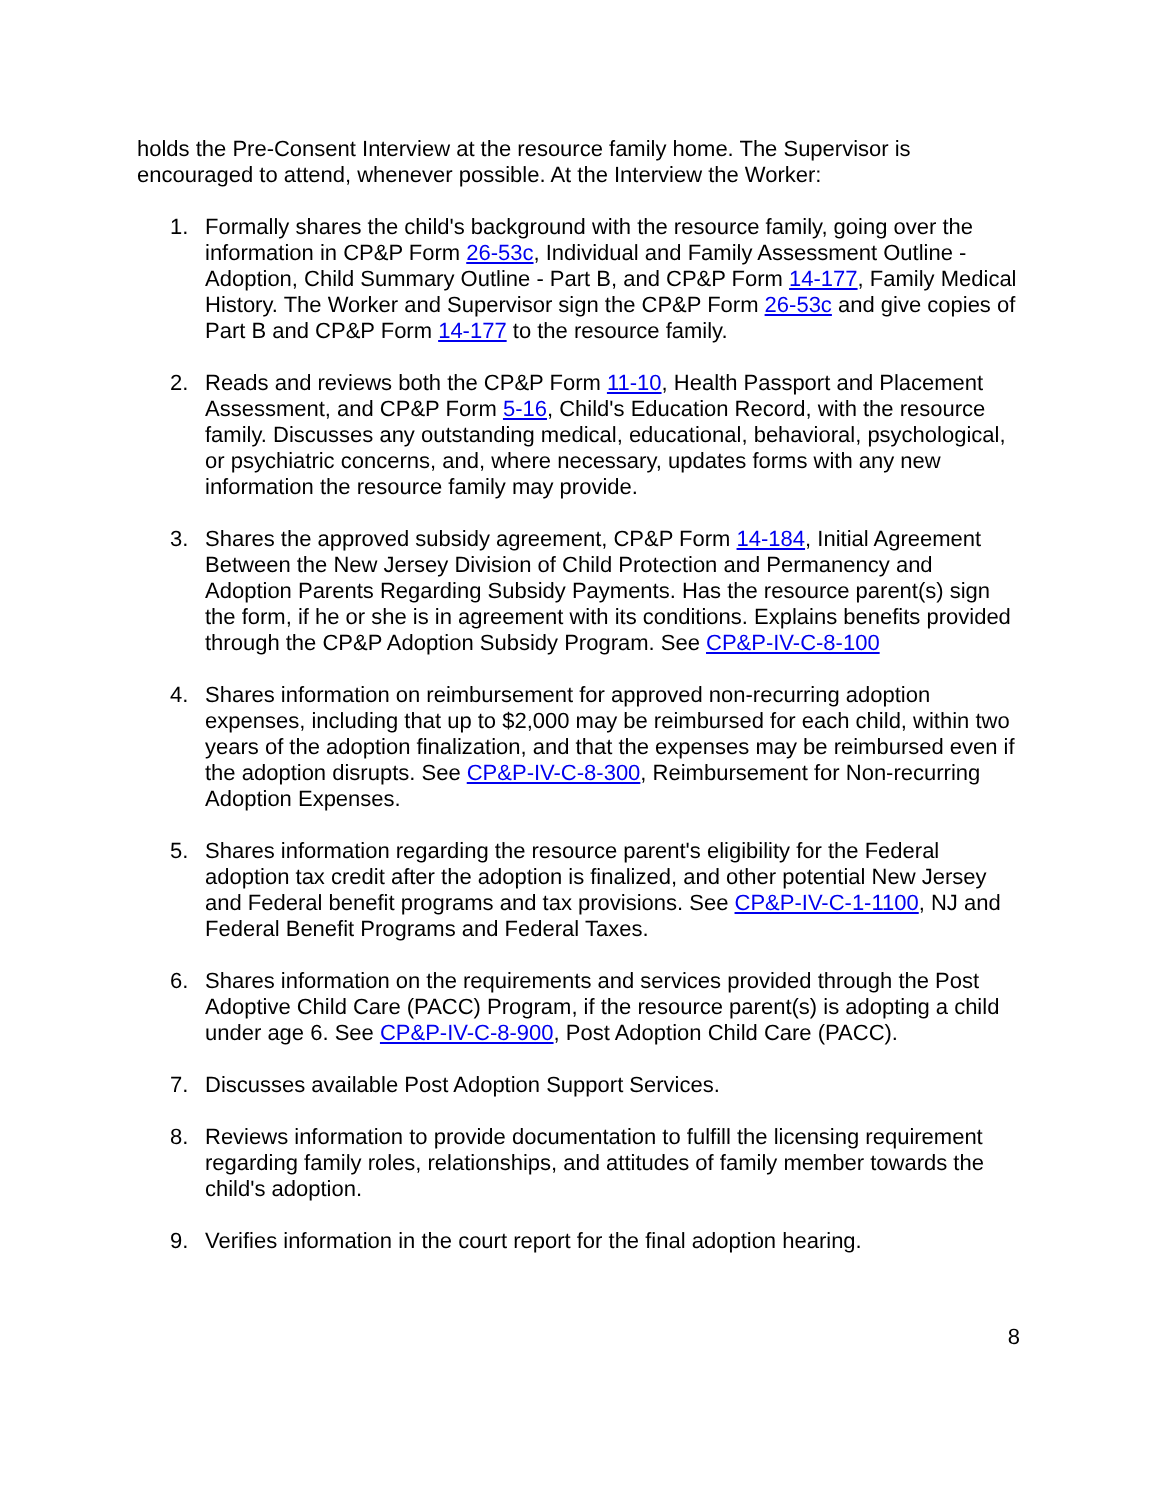holds the Pre-Consent Interview at the resource family home. The Supervisor is encouraged to attend, whenever possible. At the Interview the Worker:
1. Formally shares the child's background with the resource family, going over the information in CP&P Form 26-53c, Individual and Family Assessment Outline - Adoption, Child Summary Outline - Part B, and CP&P Form 14-177, Family Medical History. The Worker and Supervisor sign the CP&P Form 26-53c and give copies of Part B and CP&P Form 14-177 to the resource family.
2. Reads and reviews both the CP&P Form 11-10, Health Passport and Placement Assessment, and CP&P Form 5-16, Child's Education Record, with the resource family. Discusses any outstanding medical, educational, behavioral, psychological, or psychiatric concerns, and, where necessary, updates forms with any new information the resource family may provide.
3. Shares the approved subsidy agreement, CP&P Form 14-184, Initial Agreement Between the New Jersey Division of Child Protection and Permanency and Adoption Parents Regarding Subsidy Payments. Has the resource parent(s) sign the form, if he or she is in agreement with its conditions. Explains benefits provided through the CP&P Adoption Subsidy Program. See CP&P-IV-C-8-100
4. Shares information on reimbursement for approved non-recurring adoption expenses, including that up to $2,000 may be reimbursed for each child, within two years of the adoption finalization, and that the expenses may be reimbursed even if the adoption disrupts. See CP&P-IV-C-8-300, Reimbursement for Non-recurring Adoption Expenses.
5. Shares information regarding the resource parent's eligibility for the Federal adoption tax credit after the adoption is finalized, and other potential New Jersey and Federal benefit programs and tax provisions. See CP&P-IV-C-1-1100, NJ and Federal Benefit Programs and Federal Taxes.
6. Shares information on the requirements and services provided through the Post Adoptive Child Care (PACC) Program, if the resource parent(s) is adopting a child under age 6. See CP&P-IV-C-8-900, Post Adoption Child Care (PACC).
7. Discusses available Post Adoption Support Services.
8. Reviews information to provide documentation to fulfill the licensing requirement regarding family roles, relationships, and attitudes of family member towards the child's adoption.
9. Verifies information in the court report for the final adoption hearing.
8